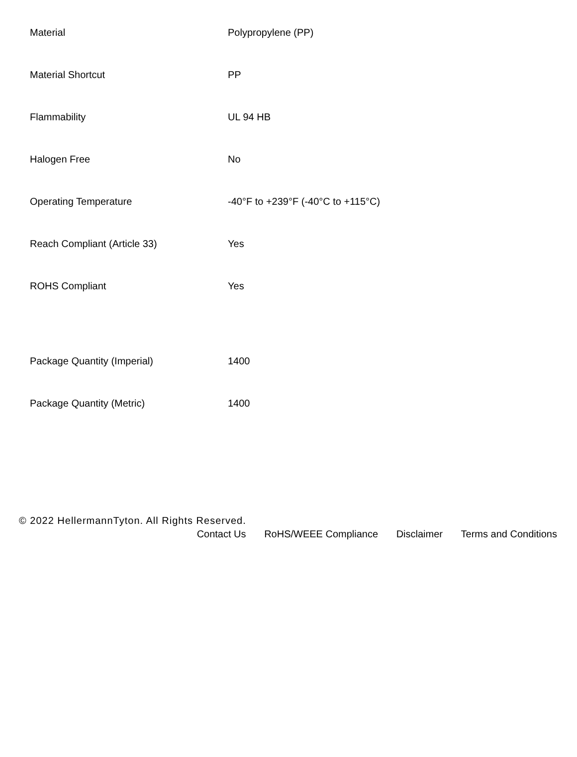| Material | Polypropylene (PP) |
| Material Shortcut | PP |
| Flammability | UL 94 HB |
| Halogen Free | No |
| Operating Temperature | -40°F to +239°F (-40°C to +115°C) |
| Reach Compliant (Article 33) | Yes |
| ROHS Compliant | Yes |
| Package Quantity (Imperial) | 1400 |
| Package Quantity (Metric) | 1400 |
© 2022 HellermannTyton. All Rights Reserved.
Contact Us RoHS/WEEE Compliance Disclaimer Terms and Conditions